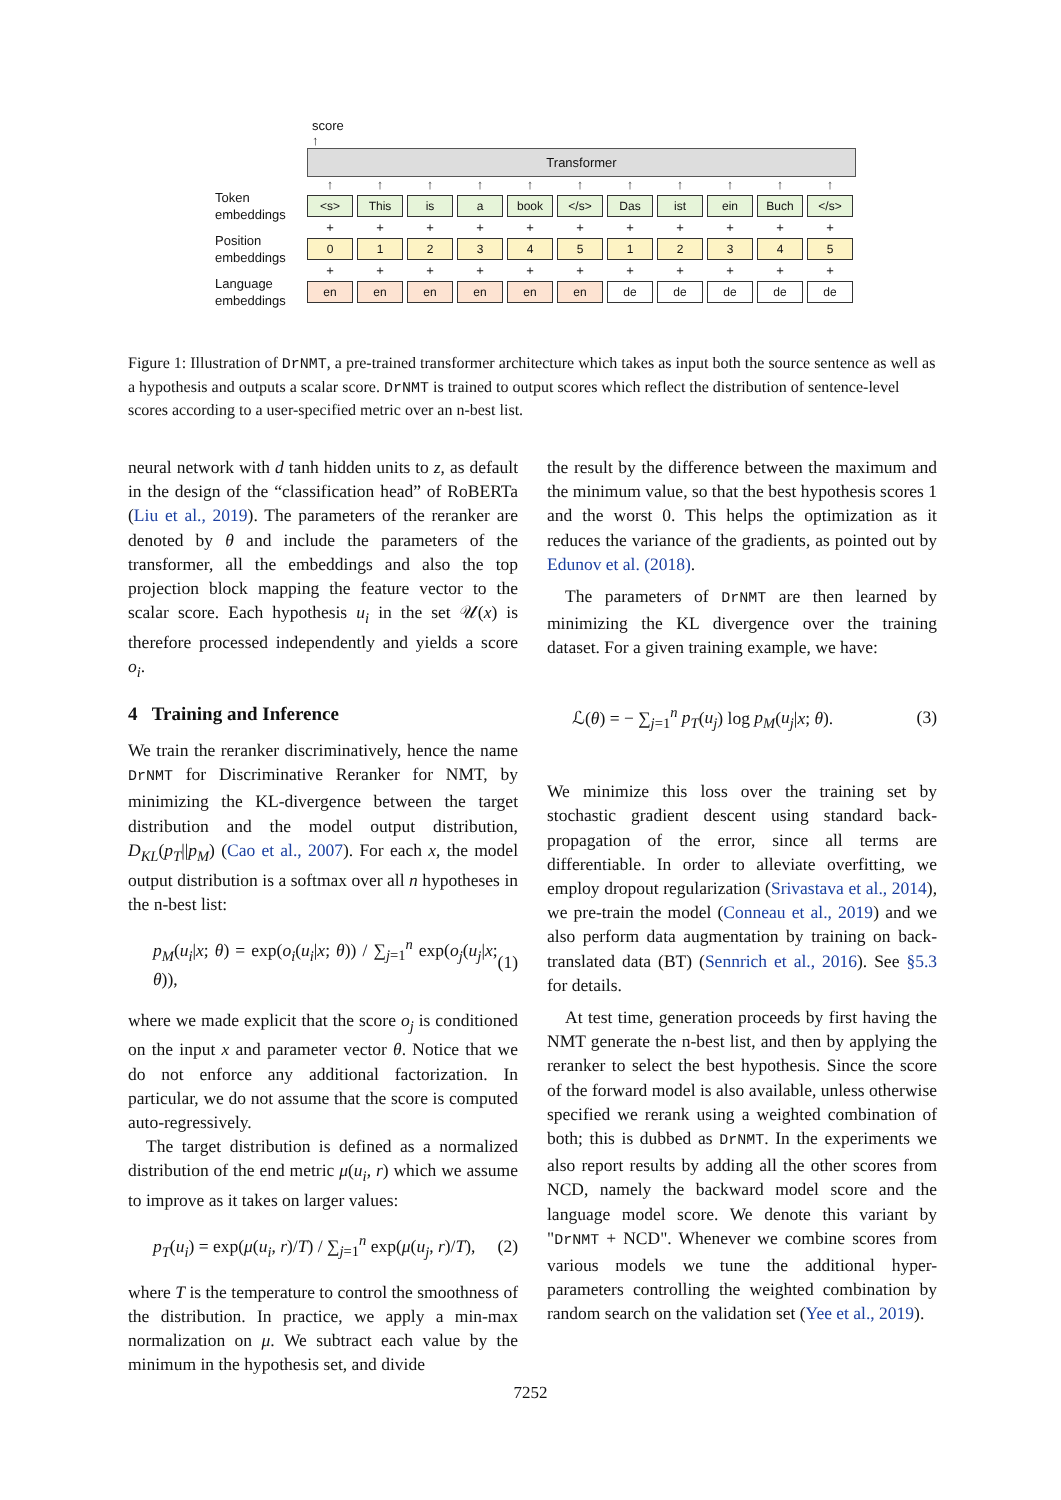score
↑
Transformer
↑ ↑ ↑ ↑ ↑ ↑ ↑ ↑ ↑ ↑ ↑
Token embeddings
<s> This is a book </s> Das ist ein Buch </s>
+ + + + + + + + + + +
Position embeddings
0 1 2 3 4 5 1 2 3 4 5
+ + + + + + + + + + +
Language embeddings
en en en en en en de de de de de
Figure 1: Illustration of DrNMT, a pre-trained transformer architecture which takes as input both the source sentence as well as a hypothesis and outputs a scalar score. DrNMT is trained to output scores which reflect the distribution of sentence-level scores according to a user-specified metric over an n-best list.
neural network with d tanh hidden units to z, as default in the design of the “classification head” of RoBERTa (Liu et al., 2019). The parameters of the reranker are denoted by θ and include the parameters of the transformer, all the embeddings and also the top projection block mapping the feature vector to the scalar score. Each hypothesis u<sub>i</sub> in the set 𝒰(x) is therefore processed independently and yields a score o<sub>i</sub>.
4 Training and Inference
We train the reranker discriminatively, hence the name DrNMT for Discriminative Reranker for NMT, by minimizing the KL-divergence between the target distribution and the model output distribution, D<sub>KL</sub>(p<sub>T</sub>||p<sub>M</sub>) (Cao et al., 2007). For each x, the model output distribution is a softmax over all n hypotheses in the n-best list:
p<sub>M</sub>(u<sub>i</sub>|x; θ) = exp(o<sub>i</sub>(u<sub>i</sub>|x; θ)) / ∑<sub>j=1</sub><sup>n</sup> exp(o<sub>j</sub>(u<sub>j</sub>|x; θ)), (1)
where we made explicit that the score o<sub>j</sub> is conditioned on the input x and parameter vector θ. Notice that we do not enforce any additional factorization. In particular, we do not assume that the score is computed auto-regressively.
The target distribution is defined as a normalized distribution of the end metric μ(u<sub>i</sub>, r) which we assume to improve as it takes on larger values:
p<sub>T</sub>(u<sub>i</sub>) = exp(μ(u<sub>i</sub>, r)/T) / ∑<sub>j=1</sub><sup>n</sup> exp(μ(u<sub>j</sub>, r)/T), (2)
where T is the temperature to control the smoothness of the distribution. In practice, we apply a min-max normalization on μ. We subtract each value by the minimum in the hypothesis set, and divide
the result by the difference between the maximum and the minimum value, so that the best hypothesis scores 1 and the worst 0. This helps the optimization as it reduces the variance of the gradients, as pointed out by Edunov et al. (2018).
The parameters of DrNMT are then learned by minimizing the KL divergence over the training dataset. For a given training example, we have:
ℒ(θ) = − ∑<sub>j=1</sub><sup>n</sup> p<sub>T</sub>(u<sub>j</sub>) log p<sub>M</sub>(u<sub>j</sub>|x; θ). (3)
We minimize this loss over the training set by stochastic gradient descent using standard back-propagation of the error, since all terms are differentiable. In order to alleviate overfitting, we employ dropout regularization (Srivastava et al., 2014), we pre-train the model (Conneau et al., 2019) and we also perform data augmentation by training on back-translated data (BT) (Sennrich et al., 2016). See §5.3 for details.
At test time, generation proceeds by first having the NMT generate the n-best list, and then by applying the reranker to select the best hypothesis. Since the score of the forward model is also available, unless otherwise specified we rerank using a weighted combination of both; this is dubbed as DrNMT. In the experiments we also report results by adding all the other scores from NCD, namely the backward model score and the language model score. We denote this variant by "DrNMT + NCD". Whenever we combine scores from various models we tune the additional hyper-parameters controlling the weighted combination by random search on the validation set (Yee et al., 2019).
7252